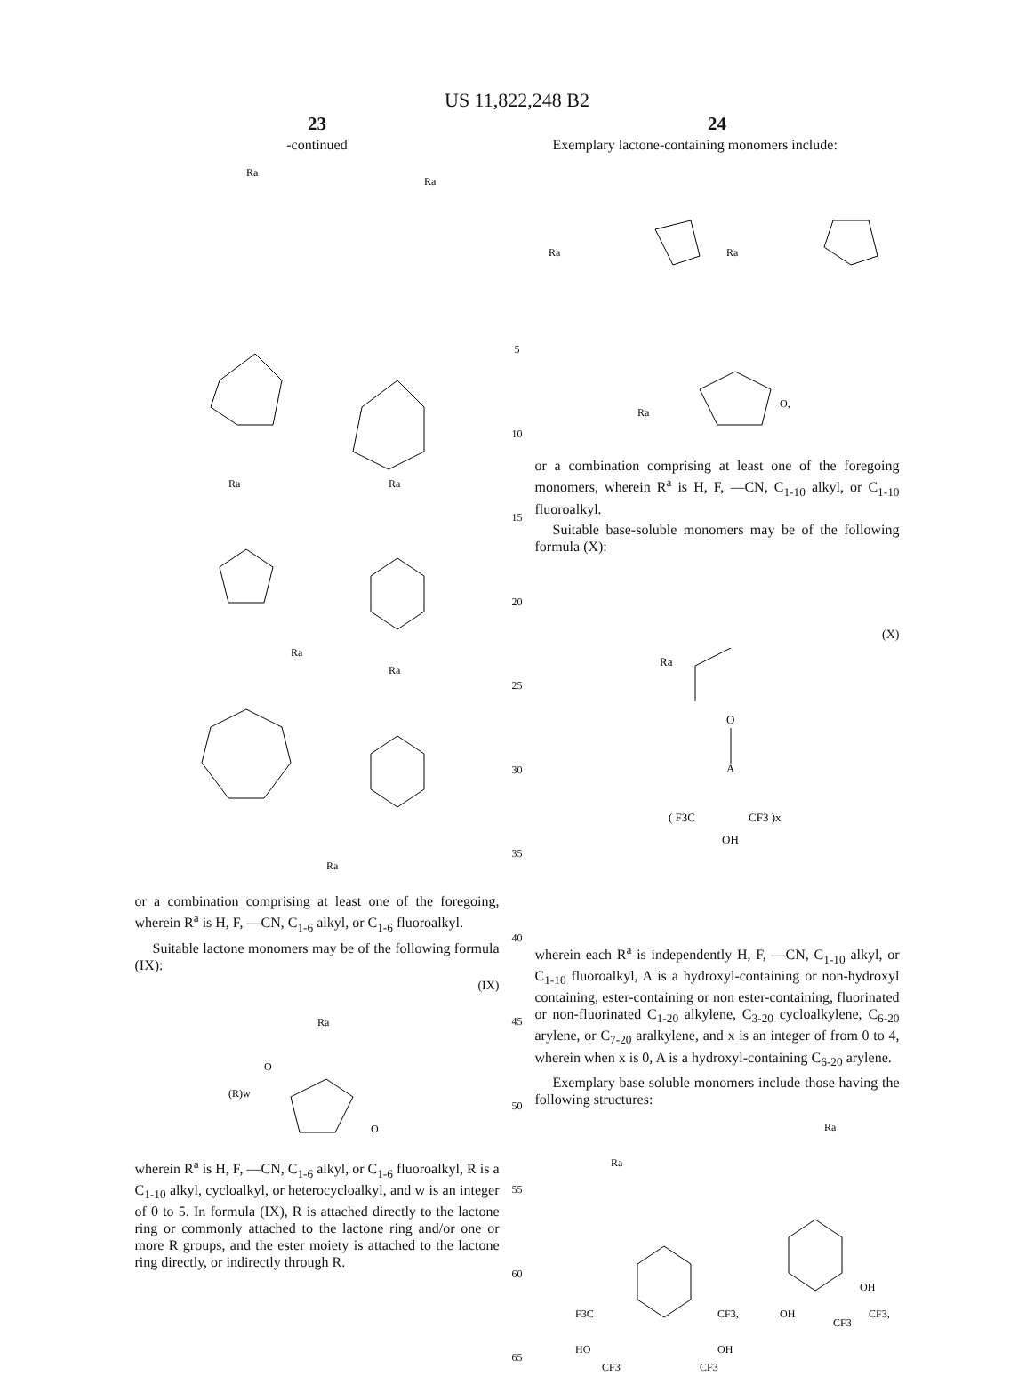US 11,822,248 B2
23
-continued
Ra
Ra
Ra
Ra
Ra
Ra
Ra
or a combination comprising at least one of the foregoing, wherein R<sup>a</sup> is H, F, —CN, C<sub>1-6</sub> alkyl, or C<sub>1-6</sub> fluoroalkyl.
Suitable lactone monomers may be of the following formula (IX):
(IX)
Ra
(R)w
O
O
wherein R<sup>a</sup> is H, F, —CN, C<sub>1-6</sub> alkyl, or C<sub>1-6</sub> fluoroalkyl, R is a C<sub>1-10</sub> alkyl, cycloalkyl, or heterocycloalkyl, and w is an integer of 0 to 5. In formula (IX), R is attached directly to the lactone ring or commonly attached to the lactone ring and/or one or more R groups, and the ester moiety is attached to the lactone ring directly, or indirectly through R.
5
10
15
20
25
30
35
40
45
50
55
60
65
24
Exemplary lactone-containing monomers include:
Ra
Ra
Ra
O,
or a combination comprising at least one of the foregoing monomers, wherein R<sup>a</sup> is H, F, —CN, C<sub>1-10</sub> alkyl, or C<sub>1-10</sub> fluoroalkyl.
Suitable base-soluble monomers may be of the following formula (X):
(X)
Ra
O
A
( F3C
CF3 )x
OH
wherein each R<sup>a</sup> is independently H, F, —CN, C<sub>1-10</sub> alkyl, or C<sub>1-10</sub> fluoroalkyl, A is a hydroxyl-containing or non-hydroxyl containing, ester-containing or non ester-containing, fluorinated or non-fluorinated C<sub>1-20</sub> alkylene, C<sub>3-20</sub> cycloalkylene, C<sub>6-20</sub> arylene, or C<sub>7-20</sub> aralkylene, and x is an integer of from 0 to 4, wherein when x is 0, A is a hydroxyl-containing C<sub>6-20</sub> arylene.
Exemplary base soluble monomers include those having the following structures:
Ra
Ra
F3C
HO
CF3
CF3,
OH
CF3
OH
OH
CF3,
CF3